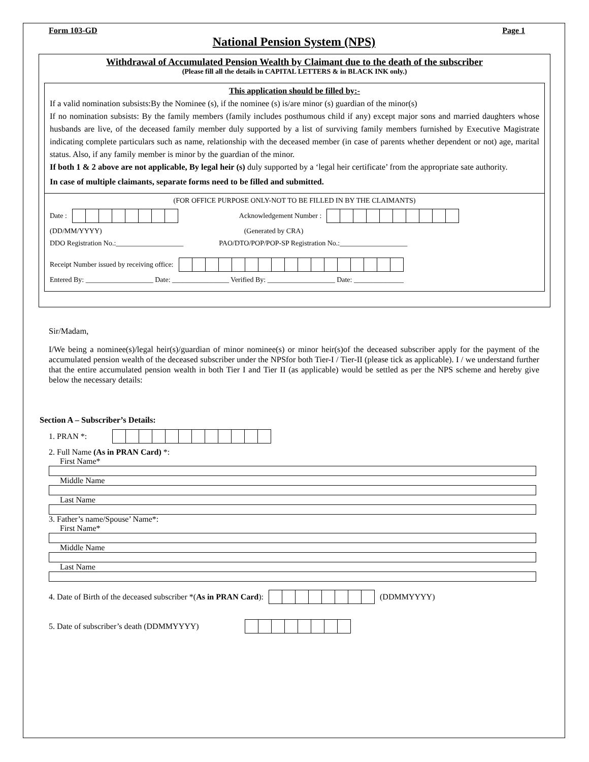Form 103-GD Page 1
National Pension System (NPS)
Withdrawal of Accumulated Pension Wealth by Claimant due to the death of the subscriber
(Please fill all the details in CAPITAL LETTERS & in BLACK INK only.)
This application should be filled by:-
If a valid nomination subsists:By the Nominee (s), if the nominee (s) is/are minor (s) guardian of the minor(s)
If no nomination subsists: By the family members (family includes posthumous child if any) except major sons and married daughters whose husbands are live, of the deceased family member duly supported by a list of surviving family members furnished by Executive Magistrate indicating complete particulars such as name, relationship with the deceased member (in case of parents whether dependent or not) age, marital status. Also, if any family member is minor by the guardian of the minor.
If both 1 & 2 above are not applicable, By legal heir (s) duly supported by a ‘legal heir certificate’ from the appropriate sate authority.
In case of multiple claimants, separate forms need to be filled and submitted.
(FOR OFFICE PURPOSE ONLY-NOT TO BE FILLED IN BY THE CLAIMANTS)
Date : Acknowledgement Number :
(DD/MM/YYYY) (Generated by CRA)
DDO Registration No.:___________________ PAO/DTO/POP/POP-SP Registration No.:___________________
Receipt Number issued by receiving office:
Entered By: ___________________ Date: ________________ Verified By: ___________________ Date: ______________
Sir/Madam,
I/We being a nominee(s)/legal heir(s)/guardian of minor nominee(s) or minor heir(s)of the deceased subscriber apply for the payment of the accumulated pension wealth of the deceased subscriber under the NPSfor both Tier-I / Tier-II (please tick as applicable). I / we understand further that the entire accumulated pension wealth in both Tier I and Tier II (as applicable) would be settled as per the NPS scheme and hereby give below the necessary details:
Section A – Subscriber’s Details:
1. PRAN *:
2. Full Name (As in PRAN Card) *:
First Name*
Middle Name
Last Name
3. Father’s name/Spouse’ Name*:
First Name*
Middle Name
Last Name
4. Date of Birth of the deceased subscriber *(As in PRAN Card): (DDMMYYYY)
5. Date of subscriber’s death (DDMMYYYY)